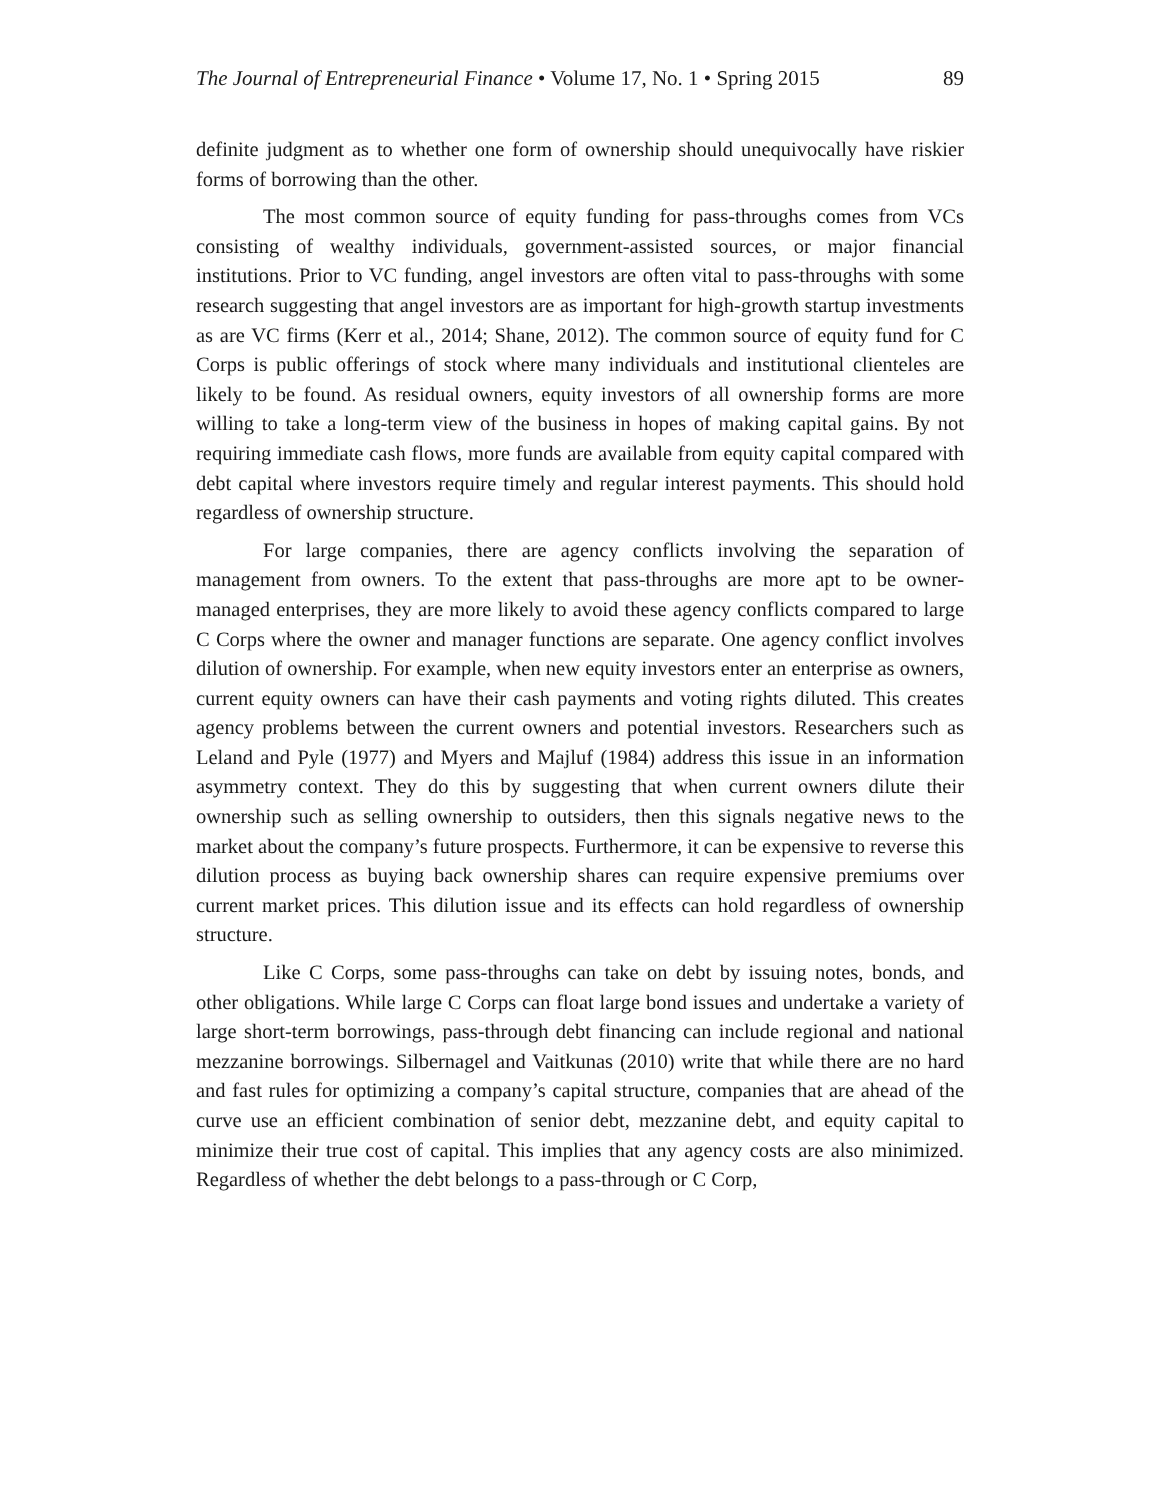The Journal of Entrepreneurial Finance • Volume 17, No. 1 • Spring 2015 89
definite judgment as to whether one form of ownership should unequivocally have riskier forms of borrowing than the other.
The most common source of equity funding for pass-throughs comes from VCs consisting of wealthy individuals, government-assisted sources, or major financial institutions. Prior to VC funding, angel investors are often vital to pass-throughs with some research suggesting that angel investors are as important for high-growth startup investments as are VC firms (Kerr et al., 2014; Shane, 2012). The common source of equity fund for C Corps is public offerings of stock where many individuals and institutional clienteles are likely to be found. As residual owners, equity investors of all ownership forms are more willing to take a long-term view of the business in hopes of making capital gains. By not requiring immediate cash flows, more funds are available from equity capital compared with debt capital where investors require timely and regular interest payments. This should hold regardless of ownership structure.
For large companies, there are agency conflicts involving the separation of management from owners. To the extent that pass-throughs are more apt to be owner-managed enterprises, they are more likely to avoid these agency conflicts compared to large C Corps where the owner and manager functions are separate. One agency conflict involves dilution of ownership. For example, when new equity investors enter an enterprise as owners, current equity owners can have their cash payments and voting rights diluted. This creates agency problems between the current owners and potential investors. Researchers such as Leland and Pyle (1977) and Myers and Majluf (1984) address this issue in an information asymmetry context. They do this by suggesting that when current owners dilute their ownership such as selling ownership to outsiders, then this signals negative news to the market about the company’s future prospects. Furthermore, it can be expensive to reverse this dilution process as buying back ownership shares can require expensive premiums over current market prices. This dilution issue and its effects can hold regardless of ownership structure.
Like C Corps, some pass-throughs can take on debt by issuing notes, bonds, and other obligations. While large C Corps can float large bond issues and undertake a variety of large short-term borrowings, pass-through debt financing can include regional and national mezzanine borrowings. Silbernagel and Vaitkunas (2010) write that while there are no hard and fast rules for optimizing a company’s capital structure, companies that are ahead of the curve use an efficient combination of senior debt, mezzanine debt, and equity capital to minimize their true cost of capital. This implies that any agency costs are also minimized. Regardless of whether the debt belongs to a pass-through or C Corp,